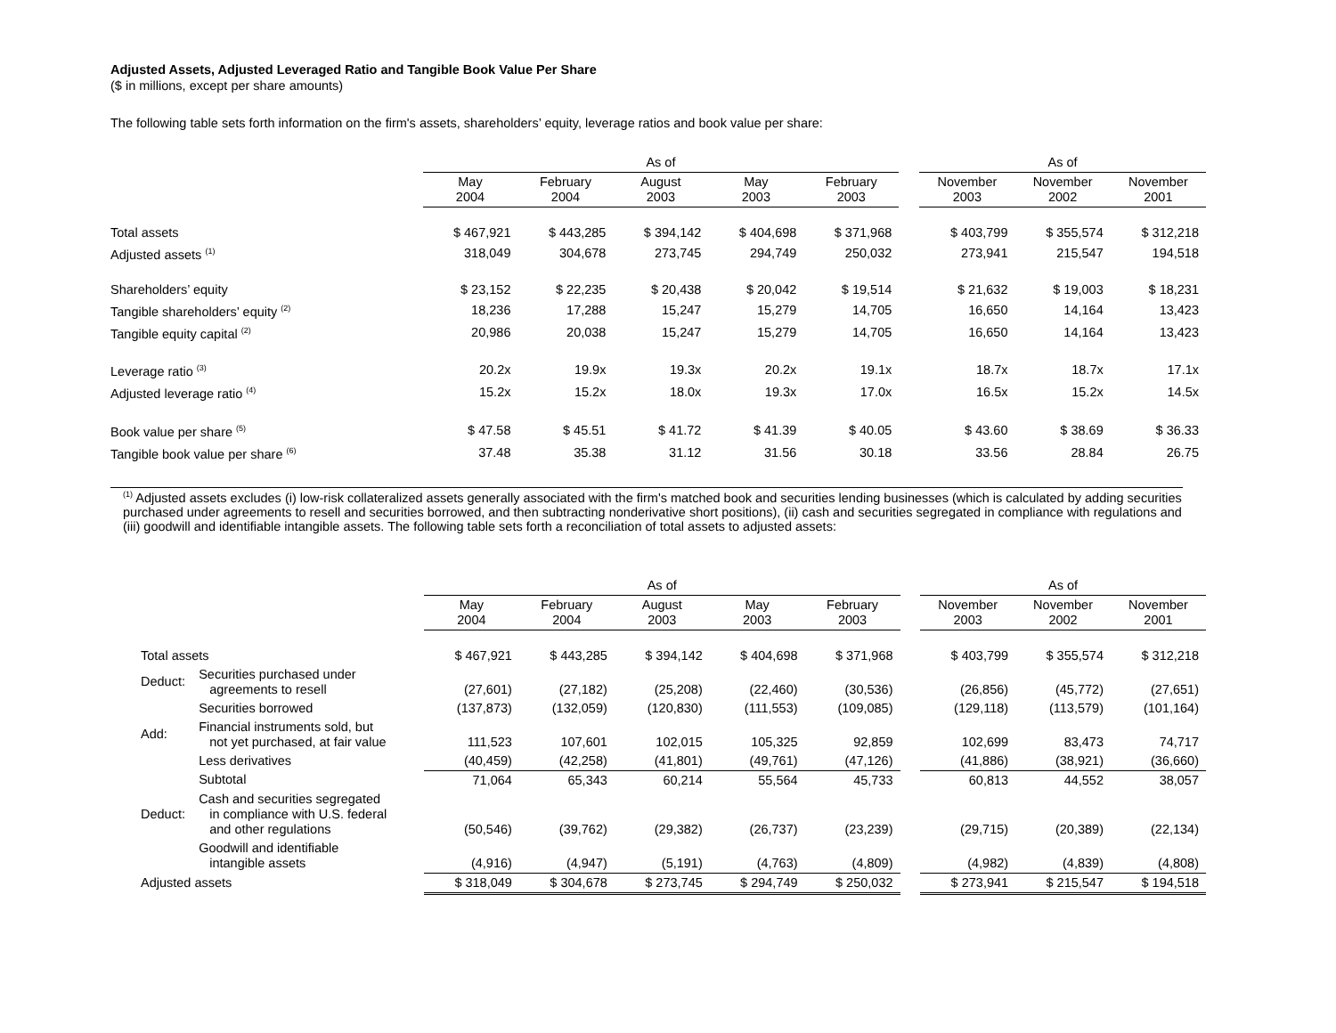Adjusted Assets, Adjusted Leveraged Ratio and Tangible Book Value Per Share
($ in millions, except per share amounts)
The following table sets forth information on the firm's assets, shareholders’ equity, leverage ratios and book value per share:
| | As of | | | | | | As of | | |
| --- | --- | --- | --- | --- | --- | --- | --- | --- | --- |
| | May 2004 | February 2004 | August 2003 | May 2003 | February 2003 | | November 2003 | November 2002 | November 2001 |
| Total assets | $ 467,921 | $ 443,285 | $ 394,142 | $ 404,698 | $ 371,968 | | $ 403,799 | $ 355,574 | $ 312,218 |
| Adjusted assets <sup>(1)</sup> | 318,049 | 304,678 | 273,745 | 294,749 | 250,032 | | 273,941 | 215,547 | 194,518 |
| Shareholders’ equity | $ 23,152 | $ 22,235 | $ 20,438 | $ 20,042 | $ 19,514 | | $ 21,632 | $ 19,003 | $ 18,231 |
| Tangible shareholders’ equity <sup>(2)</sup> | 18,236 | 17,288 | 15,247 | 15,279 | 14,705 | | 16,650 | 14,164 | 13,423 |
| Tangible equity capital <sup>(2)</sup> | 20,986 | 20,038 | 15,247 | 15,279 | 14,705 | | 16,650 | 14,164 | 13,423 |
| Leverage ratio <sup>(3)</sup> | 20.2x | 19.9x | 19.3x | 20.2x | 19.1x | | 18.7x | 18.7x | 17.1x |
| Adjusted leverage ratio <sup>(4)</sup> | 15.2x | 15.2x | 18.0x | 19.3x | 17.0x | | 16.5x | 15.2x | 14.5x |
| Book value per share <sup>(5)</sup> | $ 47.58 | $ 45.51 | $ 41.72 | $ 41.39 | $ 40.05 | | $ 43.60 | $ 38.69 | $ 36.33 |
| Tangible book value per share <sup>(6)</sup> | 37.48 | 35.38 | 31.12 | 31.56 | 30.18 | | 33.56 | 28.84 | 26.75 |
<sup>(1)</sup> Adjusted assets excludes (i) low-risk collateralized assets generally associated with the firm's matched book and securities lending businesses (which is calculated by adding securities purchased under agreements to resell and securities borrowed, and then subtracting nonderivative short positions), (ii) cash and securities segregated in compliance with regulations and (iii) goodwill and identifiable intangible assets. The following table sets forth a reconciliation of total assets to adjusted assets:
| | | As of | | | | | | As of | | |
| --- | --- | --- | --- | --- | --- | --- | --- | --- | --- | --- |
| | | May 2004 | February 2004 | August 2003 | May 2003 | February 2003 | | November 2003 | November 2002 | November 2001 |
| Total assets | | $ 467,921 | $ 443,285 | $ 394,142 | $ 404,698 | $ 371,968 | | $ 403,799 | $ 355,574 | $ 312,218 |
| Deduct: | Securities purchased under agreements to resell | (27,601) | (27,182) | (25,208) | (22,460) | (30,536) | | (26,856) | (45,772) | (27,651) |
| | Securities borrowed | (137,873) | (132,059) | (120,830) | (111,553) | (109,085) | | (129,118) | (113,579) | (101,164) |
| Add: | Financial instruments sold, but not yet purchased, at fair value | 111,523 | 107,601 | 102,015 | 105,325 | 92,859 | | 102,699 | 83,473 | 74,717 |
| | Less derivatives | (40,459) | (42,258) | (41,801) | (49,761) | (47,126) | | (41,886) | (38,921) | (36,660) |
| | Subtotal | 71,064 | 65,343 | 60,214 | 55,564 | 45,733 | | 60,813 | 44,552 | 38,057 |
| Deduct: | Cash and securities segregated in compliance with U.S. federal and other regulations | (50,546) | (39,762) | (29,382) | (26,737) | (23,239) | | (29,715) | (20,389) | (22,134) |
| | Goodwill and identifiable intangible assets | (4,916) | (4,947) | (5,191) | (4,763) | (4,809) | | (4,982) | (4,839) | (4,808) |
| Adjusted assets | | $ 318,049 | $ 304,678 | $ 273,745 | $ 294,749 | $ 250,032 | | $ 273,941 | $ 215,547 | $ 194,518 |